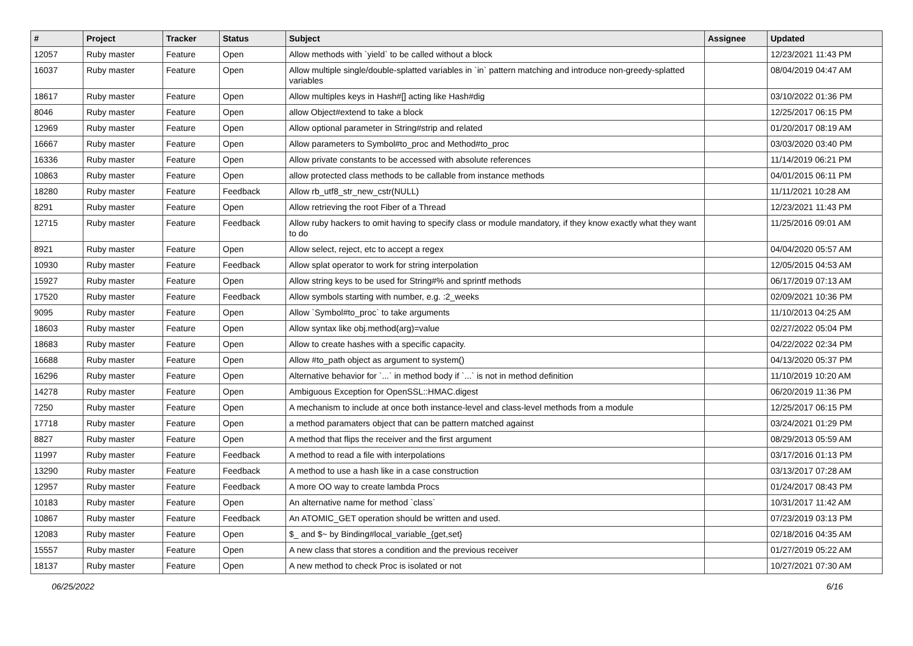| # | Project | Tracker | Status | Subject | Assignee | Updated |
| --- | --- | --- | --- | --- | --- | --- |
| 12057 | Ruby master | Feature | Open | Allow methods with `yield` to be called without a block | | 12/23/2021 11:43 PM |
| 16037 | Ruby master | Feature | Open | Allow multiple single/double-splatted variables in `in` pattern matching and introduce non-greedy-splatted variables | | 08/04/2019 04:47 AM |
| 18617 | Ruby master | Feature | Open | Allow multiples keys in Hash#[] acting like Hash#dig | | 03/10/2022 01:36 PM |
| 8046 | Ruby master | Feature | Open | allow Object#extend to take a block | | 12/25/2017 06:15 PM |
| 12969 | Ruby master | Feature | Open | Allow optional parameter in String#strip and related | | 01/20/2017 08:19 AM |
| 16667 | Ruby master | Feature | Open | Allow parameters to Symbol#to_proc and Method#to_proc | | 03/03/2020 03:40 PM |
| 16336 | Ruby master | Feature | Open | Allow private constants to be accessed with absolute references | | 11/14/2019 06:21 PM |
| 10863 | Ruby master | Feature | Open | allow protected class methods to be callable from instance methods | | 04/01/2015 06:11 PM |
| 18280 | Ruby master | Feature | Feedback | Allow rb_utf8_str_new_cstr(NULL) | | 11/11/2021 10:28 AM |
| 8291 | Ruby master | Feature | Open | Allow retrieving the root Fiber of a Thread | | 12/23/2021 11:43 PM |
| 12715 | Ruby master | Feature | Feedback | Allow ruby hackers to omit having to specify class or module mandatory, if they know exactly what they want to do | | 11/25/2016 09:01 AM |
| 8921 | Ruby master | Feature | Open | Allow select, reject, etc to accept a regex | | 04/04/2020 05:57 AM |
| 10930 | Ruby master | Feature | Feedback | Allow splat operator to work for string interpolation | | 12/05/2015 04:53 AM |
| 15927 | Ruby master | Feature | Open | Allow string keys to be used for String#% and sprintf methods | | 06/17/2019 07:13 AM |
| 17520 | Ruby master | Feature | Feedback | Allow symbols starting with number, e.g. :2_weeks | | 02/09/2021 10:36 PM |
| 9095 | Ruby master | Feature | Open | Allow `Symbol#to_proc` to take arguments | | 11/10/2013 04:25 AM |
| 18603 | Ruby master | Feature | Open | Allow syntax like obj.method(arg)=value | | 02/27/2022 05:04 PM |
| 18683 | Ruby master | Feature | Open | Allow to create hashes with a specific capacity. | | 04/22/2022 02:34 PM |
| 16688 | Ruby master | Feature | Open | Allow #to_path object as argument to system() | | 04/13/2020 05:37 PM |
| 16296 | Ruby master | Feature | Open | Alternative behavior for `...` in method body if `...` is not in method definition | | 11/10/2019 10:20 AM |
| 14278 | Ruby master | Feature | Open | Ambiguous Exception for OpenSSL::HMAC.digest | | 06/20/2019 11:36 PM |
| 7250 | Ruby master | Feature | Open | A mechanism to include at once both instance-level and class-level methods from a module | | 12/25/2017 06:15 PM |
| 17718 | Ruby master | Feature | Open | a method paramaters object that can be pattern matched against | | 03/24/2021 01:29 PM |
| 8827 | Ruby master | Feature | Open | A method that flips the receiver and the first argument | | 08/29/2013 05:59 AM |
| 11997 | Ruby master | Feature | Feedback | A method to read a file with interpolations | | 03/17/2016 01:13 PM |
| 13290 | Ruby master | Feature | Feedback | A method to use a hash like in a case construction | | 03/13/2017 07:28 AM |
| 12957 | Ruby master | Feature | Feedback | A more OO way to create lambda Procs | | 01/24/2017 08:43 PM |
| 10183 | Ruby master | Feature | Open | An alternative name for method `class` | | 10/31/2017 11:42 AM |
| 10867 | Ruby master | Feature | Feedback | An ATOMIC_GET operation should be written and used. | | 07/23/2019 03:13 PM |
| 12083 | Ruby master | Feature | Open | $_ and $~ by Binding#local_variable_{get,set} | | 02/18/2016 04:35 AM |
| 15557 | Ruby master | Feature | Open | A new class that stores a condition and the previous receiver | | 01/27/2019 05:22 AM |
| 18137 | Ruby master | Feature | Open | A new method to check Proc is isolated or not | | 10/27/2021 07:30 AM |
06/25/2022 6/16